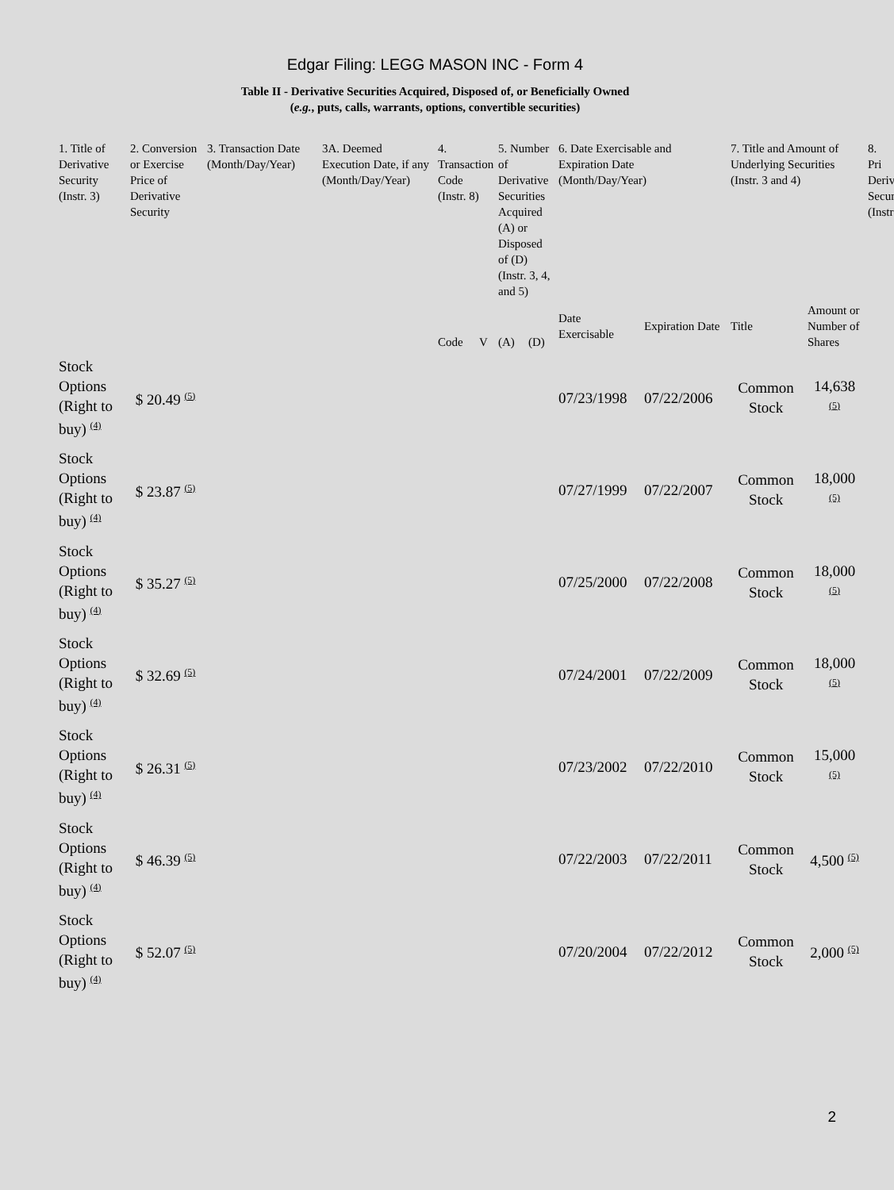Edgar Filing: LEGG MASON INC - Form 4
Table II - Derivative Securities Acquired, Disposed of, or Beneficially Owned
(e.g., puts, calls, warrants, options, convertible securities)
| 1. Title of Derivative Security (Instr. 3) | 2. Conversion or Exercise Price of Derivative Security | 3. Transaction Date (Month/Day/Year) | 3A. Deemed Execution Date, if any (Month/Day/Year) | 4. Transaction Code (Instr. 8) | | 5. Number of Derivative Securities Acquired (A) or Disposed of (D) (Instr. 3, 4, and 5) | | 6. Date Exercisable and Expiration Date (Month/Day/Year) | | 7. Title and Amount of Underlying Securities (Instr. 3 and 4) | | 8. Pri Deriv Secur (Instr |
| --- | --- | --- | --- | --- | --- | --- | --- | --- | --- | --- | --- | --- |
| | | | | Code | V | (A) | (D) | Date Exercisable | Expiration Date | Title | Amount or Number of Shares | |
| Stock Options (Right to buy) <sup>(4)</sup> | $ 20.49 <sup>(5)</sup> | | | | | | | 07/23/1998 | 07/22/2006 | Common Stock | 14,638 <sup>(5)</sup> | |
| Stock Options (Right to buy) <sup>(4)</sup> | $ 23.87 <sup>(5)</sup> | | | | | | | 07/27/1999 | 07/22/2007 | Common Stock | 18,000 <sup>(5)</sup> | |
| Stock Options (Right to buy) <sup>(4)</sup> | $ 35.27 <sup>(5)</sup> | | | | | | | 07/25/2000 | 07/22/2008 | Common Stock | 18,000 <sup>(5)</sup> | |
| Stock Options (Right to buy) <sup>(4)</sup> | $ 32.69 <sup>(5)</sup> | | | | | | | 07/24/2001 | 07/22/2009 | Common Stock | 18,000 <sup>(5)</sup> | |
| Stock Options (Right to buy) <sup>(4)</sup> | $ 26.31 <sup>(5)</sup> | | | | | | | 07/23/2002 | 07/22/2010 | Common Stock | 15,000 <sup>(5)</sup> | |
| Stock Options (Right to buy) <sup>(4)</sup> | $ 46.39 <sup>(5)</sup> | | | | | | | 07/22/2003 | 07/22/2011 | Common Stock | 4,500 <sup>(5)</sup> | |
| Stock Options (Right to buy) <sup>(4)</sup> | $ 52.07 <sup>(5)</sup> | | | | | | | 07/20/2004 | 07/22/2012 | Common Stock | 2,000 <sup>(5)</sup> | |
2